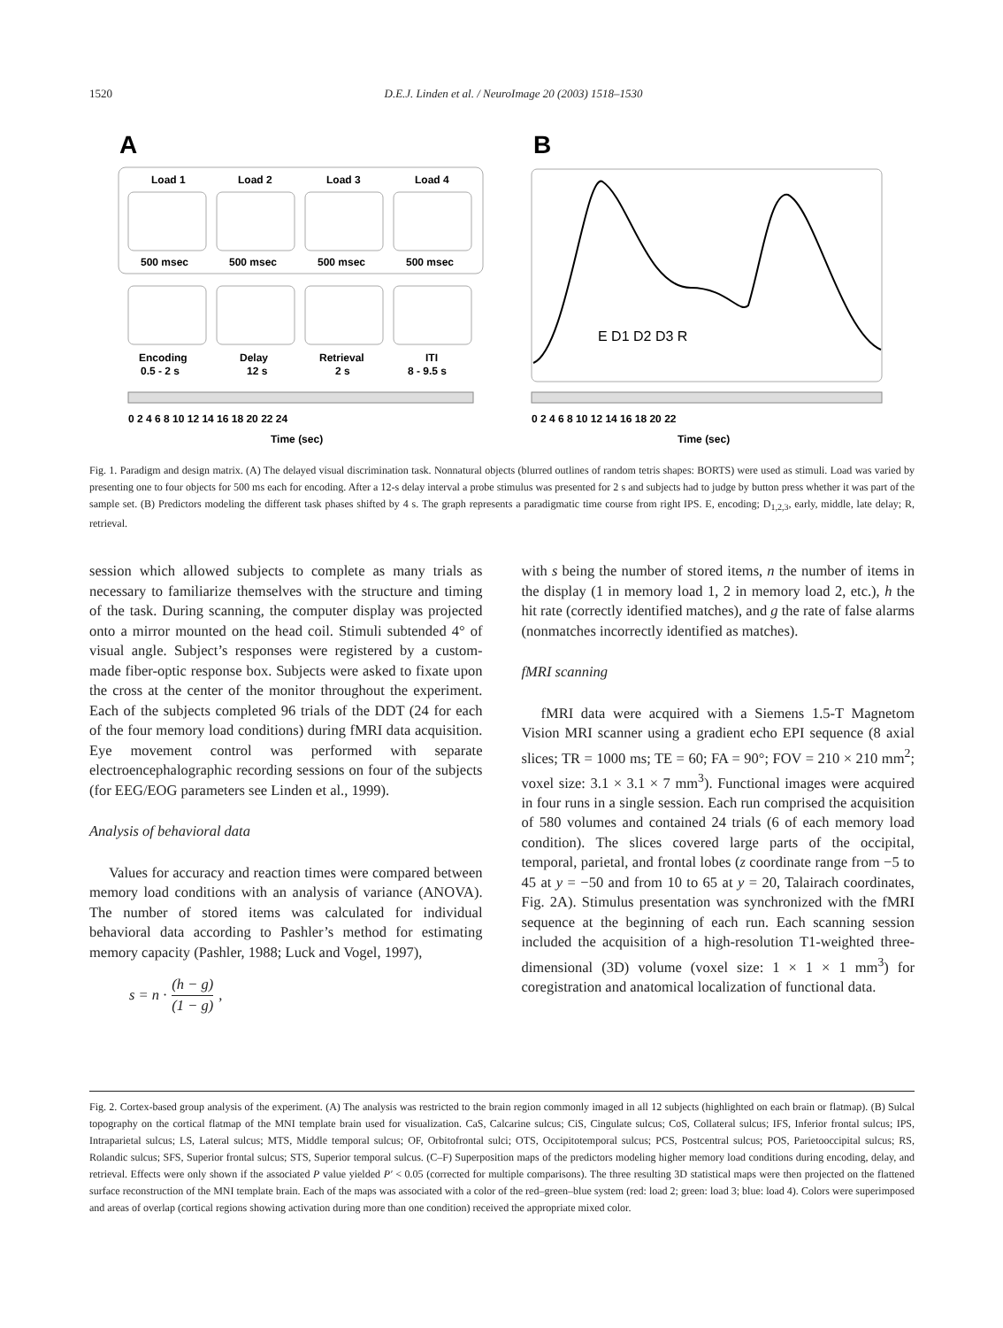1520 D.E.J. Linden et al. / NeuroImage 20 (2003) 1518–1530
A
B
Load 1
Load 2
Load 3
Load 4
500 msec
500 msec
500 msec
500 msec
Encoding
Delay
Retrieval
ITI
0.5 - 2 s
12 s
2 s
8 - 9.5 s
0 2 4 6 8 10 12 14 16 18 20 22 24
Time (sec)
E D1 D2 D3 R
0 2 4 6 8 10 12 14 16 18 20 22
Time (sec)
Fig. 1. Paradigm and design matrix. (A) The delayed visual discrimination task. Nonnatural objects (blurred outlines of random tetris shapes: BORTS) were used as stimuli. Load was varied by presenting one to four objects for 500 ms each for encoding. After a 12-s delay interval a probe stimulus was presented for 2 s and subjects had to judge by button press whether it was part of the sample set. (B) Predictors modeling the different task phases shifted by 4 s. The graph represents a paradigmatic time course from right IPS. E, encoding; D<sub>1,2,3</sub>, early, middle, late delay; R, retrieval.
session which allowed subjects to complete as many trials as necessary to familiarize themselves with the structure and timing of the task. During scanning, the computer display was projected onto a mirror mounted on the head coil. Stimuli subtended 4° of visual angle. Subject’s responses were registered by a custom-made fiber-optic response box. Subjects were asked to fixate upon the cross at the center of the monitor throughout the experiment. Each of the subjects completed 96 trials of the DDT (24 for each of the four memory load conditions) during fMRI data acquisition. Eye movement control was performed with separate electroencephalographic recording sessions on four of the subjects (for EEG/EOG parameters see Linden et al., 1999).
Analysis of behavioral data
Values for accuracy and reaction times were compared between memory load conditions with an analysis of variance (ANOVA). The number of stored items was calculated for individual behavioral data according to Pashler’s method for estimating memory capacity (Pashler, 1988; Luck and Vogel, 1997),
s = n · (h − g) (1 − g),
with s being the number of stored items, n the number of items in the display (1 in memory load 1, 2 in memory load 2, etc.), h the hit rate (correctly identified matches), and g the rate of false alarms (nonmatches incorrectly identified as matches).
fMRI scanning
fMRI data were acquired with a Siemens 1.5-T Magnetom Vision MRI scanner using a gradient echo EPI sequence (8 axial slices; TR = 1000 ms; TE = 60; FA = 90°; FOV = 210 × 210 mm<sup>2</sup>; voxel size: 3.1 × 3.1 × 7 mm<sup>3</sup>). Functional images were acquired in four runs in a single session. Each run comprised the acquisition of 580 volumes and contained 24 trials (6 of each memory load condition). The slices covered large parts of the occipital, temporal, parietal, and frontal lobes (z coordinate range from −5 to 45 at y = −50 and from 10 to 65 at y = 20, Talairach coordinates, Fig. 2A). Stimulus presentation was synchronized with the fMRI sequence at the beginning of each run. Each scanning session included the acquisition of a high-resolution T1-weighted three-dimensional (3D) volume (voxel size: 1 × 1 × 1 mm<sup>3</sup>) for coregistration and anatomical localization of functional data.
Fig. 2. Cortex-based group analysis of the experiment. (A) The analysis was restricted to the brain region commonly imaged in all 12 subjects (highlighted on each brain or flatmap). (B) Sulcal topography on the cortical flatmap of the MNI template brain used for visualization. CaS, Calcarine sulcus; CiS, Cingulate sulcus; CoS, Collateral sulcus; IFS, Inferior frontal sulcus; IPS, Intraparietal sulcus; LS, Lateral sulcus; MTS, Middle temporal sulcus; OF, Orbitofrontal sulci; OTS, Occipitotemporal sulcus; PCS, Postcentral sulcus; POS, Parietooccipital sulcus; RS, Rolandic sulcus; SFS, Superior frontal sulcus; STS, Superior temporal sulcus. (C–F) Superposition maps of the predictors modeling higher memory load conditions during encoding, delay, and retrieval. Effects were only shown if the associated P value yielded P′ < 0.05 (corrected for multiple comparisons). The three resulting 3D statistical maps were then projected on the flattened surface reconstruction of the MNI template brain. Each of the maps was associated with a color of the red–green–blue system (red: load 2; green: load 3; blue: load 4). Colors were superimposed and areas of overlap (cortical regions showing activation during more than one condition) received the appropriate mixed color.